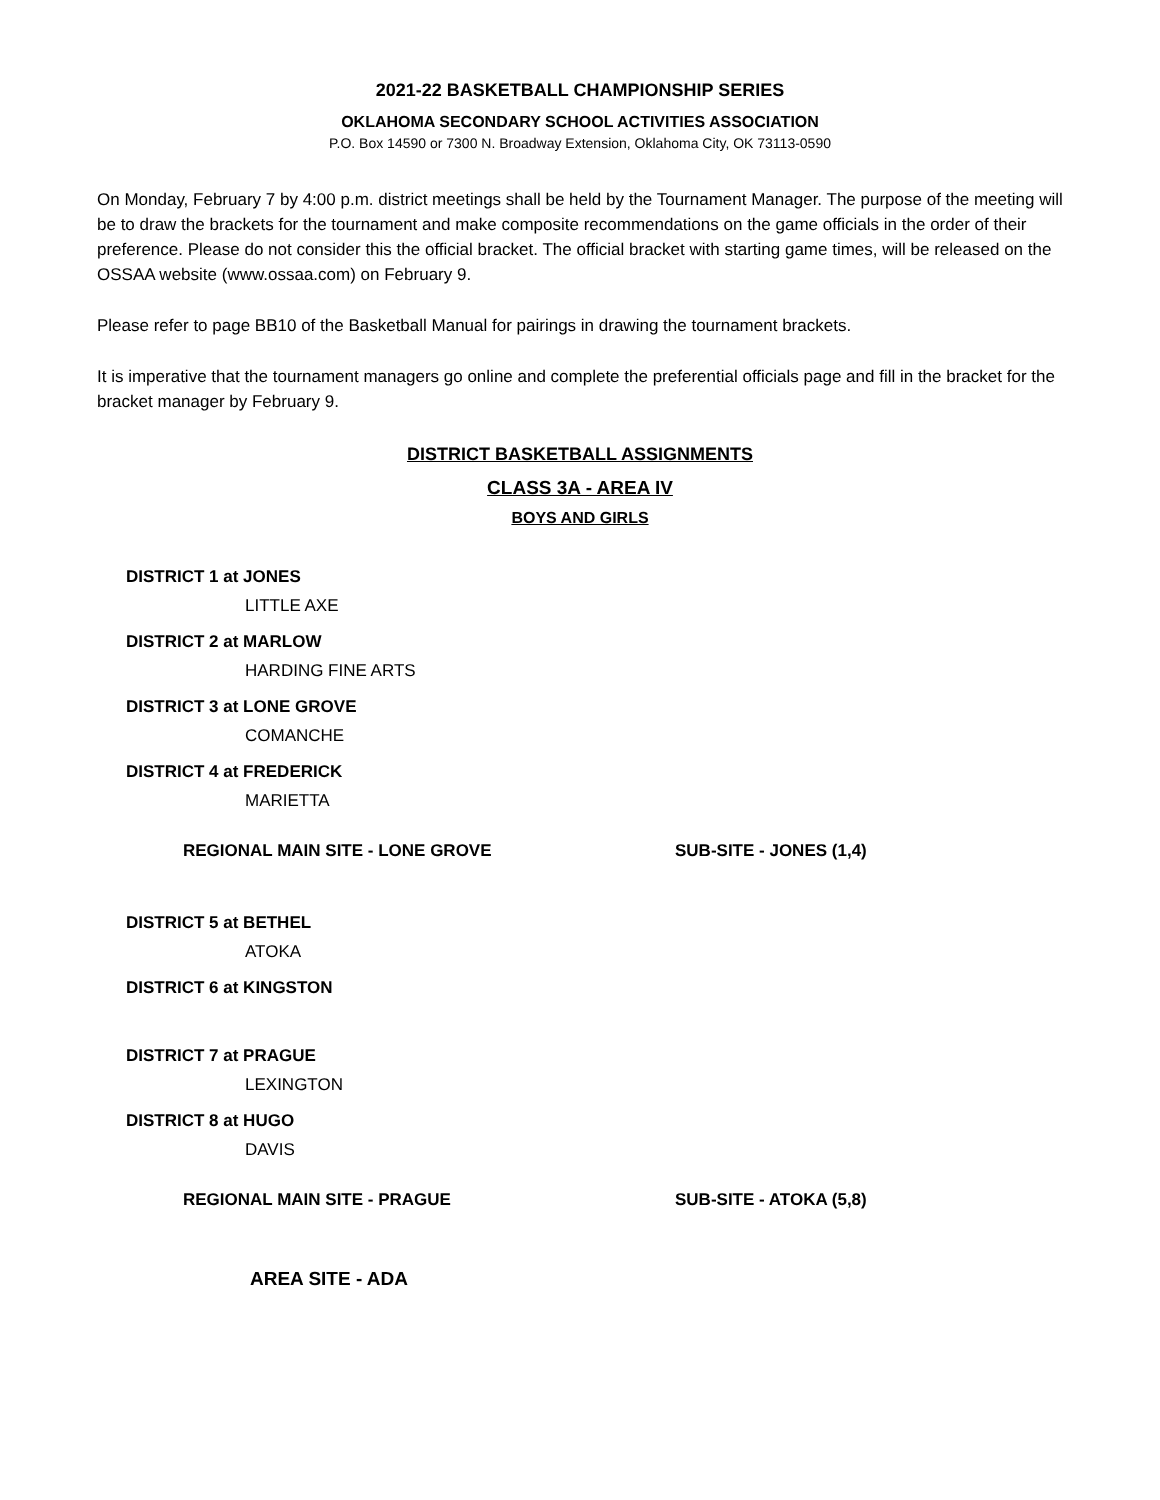2021-22 BASKETBALL CHAMPIONSHIP SERIES
OKLAHOMA SECONDARY SCHOOL ACTIVITIES ASSOCIATION
P.O. Box 14590 or 7300 N. Broadway Extension, Oklahoma City, OK 73113-0590
On Monday, February 7 by 4:00 p.m. district meetings shall be held by the Tournament Manager. The purpose of the meeting will be to draw the brackets for the tournament and make composite recommendations on the game officials in the order of their preference. Please do not consider this the official bracket. The official bracket with starting game times, will be released on the OSSAA website (www.ossaa.com) on February 9.
Please refer to page BB10 of the Basketball Manual for pairings in drawing the tournament brackets.
It is imperative that the tournament managers go online and complete the preferential officials page and fill in the bracket for the bracket manager by February 9.
DISTRICT BASKETBALL ASSIGNMENTS
CLASS 3A - AREA IV
BOYS AND GIRLS
DISTRICT 1 at JONES
LITTLE AXE
DISTRICT 2 at MARLOW
HARDING FINE ARTS
DISTRICT 3 at LONE GROVE
COMANCHE
DISTRICT 4 at FREDERICK
MARIETTA
REGIONAL MAIN SITE - LONE GROVE SUB-SITE - JONES (1,4)
DISTRICT 5 at BETHEL
ATOKA
DISTRICT 6 at KINGSTON
DISTRICT 7 at PRAGUE
LEXINGTON
DISTRICT 8 at HUGO
DAVIS
REGIONAL MAIN SITE - PRAGUE SUB-SITE - ATOKA (5,8)
AREA SITE - ADA